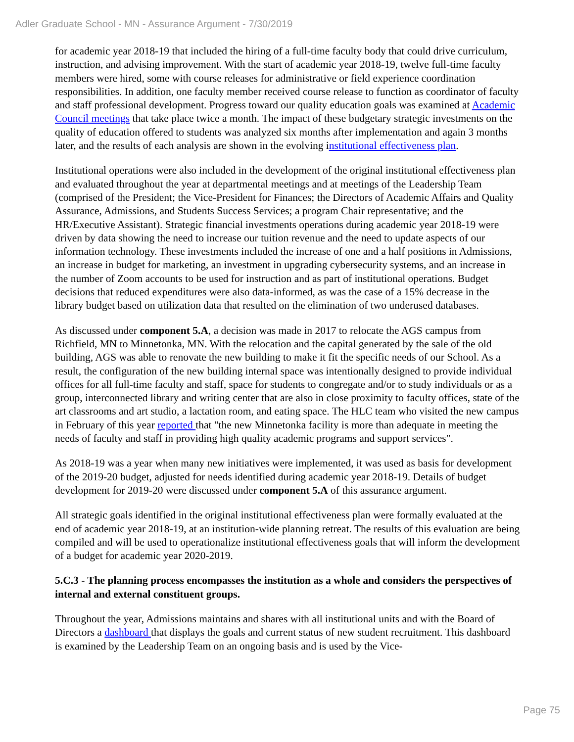Adler Graduate School - MN - Assurance Argument - 7/30/2019
for academic year 2018-19 that included the hiring of a full-time faculty body that could drive curriculum, instruction, and advising improvement. With the start of academic year 2018-19, twelve full-time faculty members were hired, some with course releases for administrative or field experience coordination responsibilities. In addition, one faculty member received course release to function as coordinator of faculty and staff professional development. Progress toward our quality education goals was examined at Academic Council meetings that take place twice a month. The impact of these budgetary strategic investments on the quality of education offered to students was analyzed six months after implementation and again 3 months later, and the results of each analysis are shown in the evolving institutional effectiveness plan.
Institutional operations were also included in the development of the original institutional effectiveness plan and evaluated throughout the year at departmental meetings and at meetings of the Leadership Team (comprised of the President; the Vice-President for Finances; the Directors of Academic Affairs and Quality Assurance, Admissions, and Students Success Services; a program Chair representative; and the HR/Executive Assistant). Strategic financial investments operations during academic year 2018-19 were driven by data showing the need to increase our tuition revenue and the need to update aspects of our information technology. These investments included the increase of one and a half positions in Admissions, an increase in budget for marketing, an investment in upgrading cybersecurity systems, and an increase in the number of Zoom accounts to be used for instruction and as part of institutional operations. Budget decisions that reduced expenditures were also data-informed, as was the case of a 15% decrease in the library budget based on utilization data that resulted on the elimination of two underused databases.
As discussed under component 5.A, a decision was made in 2017 to relocate the AGS campus from Richfield, MN to Minnetonka, MN. With the relocation and the capital generated by the sale of the old building, AGS was able to renovate the new building to make it fit the specific needs of our School. As a result, the configuration of the new building internal space was intentionally designed to provide individual offices for all full-time faculty and staff, space for students to congregate and/or to study individuals or as a group, interconnected library and writing center that are also in close proximity to faculty offices, state of the art classrooms and art studio, a lactation room, and eating space. The HLC team who visited the new campus in February of this year reported that "the new Minnetonka facility is more than adequate in meeting the needs of faculty and staff in providing high quality academic programs and support services".
As 2018-19 was a year when many new initiatives were implemented, it was used as basis for development of the 2019-20 budget, adjusted for needs identified during academic year 2018-19. Details of budget development for 2019-20 were discussed under component 5.A of this assurance argument.
All strategic goals identified in the original institutional effectiveness plan were formally evaluated at the end of academic year 2018-19, at an institution-wide planning retreat. The results of this evaluation are being compiled and will be used to operationalize institutional effectiveness goals that will inform the development of a budget for academic year 2020-2019.
5.C.3 - The planning process encompasses the institution as a whole and considers the perspectives of internal and external constituent groups.
Throughout the year, Admissions maintains and shares with all institutional units and with the Board of Directors a dashboard that displays the goals and current status of new student recruitment. This dashboard is examined by the Leadership Team on an ongoing basis and is used by the Vice-
Page 75